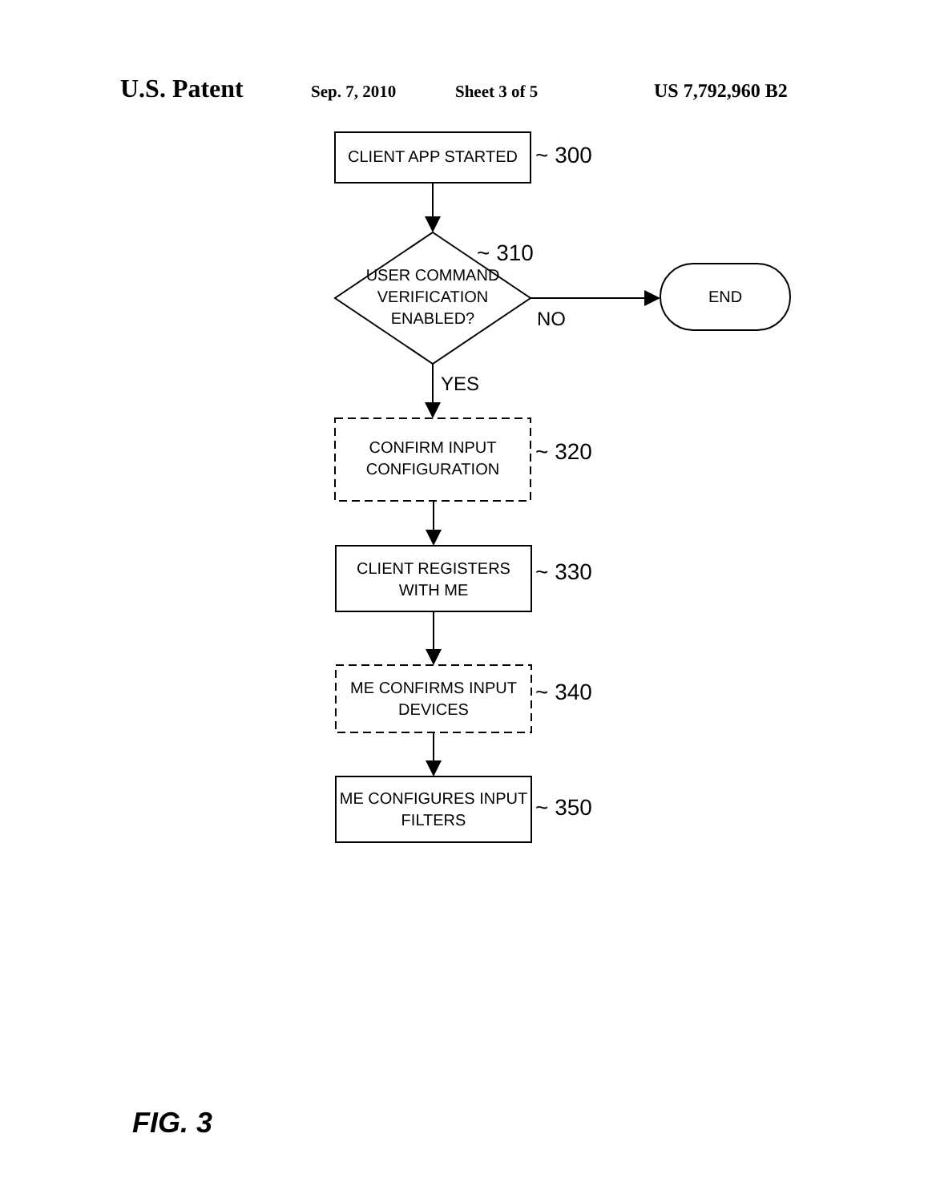U.S. Patent Sep. 7, 2010 Sheet 3 of 5 US 7,792,960 B2
CLIENT APP STARTED ~ 300
USER COMMAND VERIFICATION ENABLED?
~ 310
END
NO
YES
CONFIRM INPUT CONFIGURATION
~ 320
CLIENT REGISTERS WITH ME
~ 330
ME CONFIRMS INPUT DEVICES
~ 340
ME CONFIGURES INPUT FILTERS
~ 350
FIG. 3